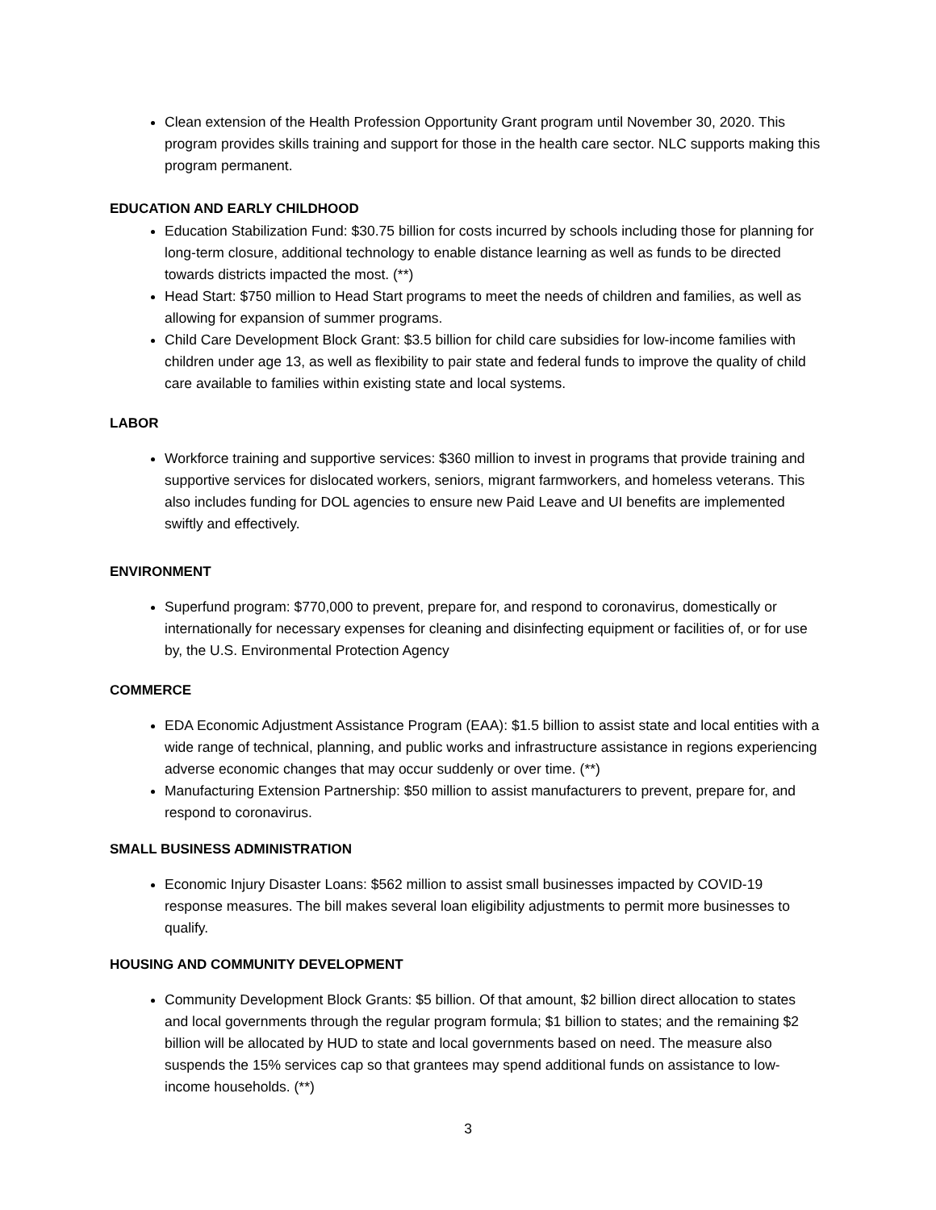Clean extension of the Health Profession Opportunity Grant program until November 30, 2020. This program provides skills training and support for those in the health care sector. NLC supports making this program permanent.
EDUCATION AND EARLY CHILDHOOD
Education Stabilization Fund: $30.75 billion for costs incurred by schools including those for planning for long-term closure, additional technology to enable distance learning as well as funds to be directed towards districts impacted the most. (**)
Head Start: $750 million to Head Start programs to meet the needs of children and families, as well as allowing for expansion of summer programs.
Child Care Development Block Grant: $3.5 billion for child care subsidies for low-income families with children under age 13, as well as flexibility to pair state and federal funds to improve the quality of child care available to families within existing state and local systems.
LABOR
Workforce training and supportive services: $360 million to invest in programs that provide training and supportive services for dislocated workers, seniors, migrant farmworkers, and homeless veterans. This also includes funding for DOL agencies to ensure new Paid Leave and UI benefits are implemented swiftly and effectively.
ENVIRONMENT
Superfund program: $770,000 to prevent, prepare for, and respond to coronavirus, domestically or internationally for necessary expenses for cleaning and disinfecting equipment or facilities of, or for use by, the U.S. Environmental Protection Agency
COMMERCE
EDA Economic Adjustment Assistance Program (EAA): $1.5 billion to assist state and local entities with a wide range of technical, planning, and public works and infrastructure assistance in regions experiencing adverse economic changes that may occur suddenly or over time. (**)
Manufacturing Extension Partnership: $50 million to assist manufacturers to prevent, prepare for, and respond to coronavirus.
SMALL BUSINESS ADMINISTRATION
Economic Injury Disaster Loans: $562 million to assist small businesses impacted by COVID-19 response measures. The bill makes several loan eligibility adjustments to permit more businesses to qualify.
HOUSING AND COMMUNITY DEVELOPMENT
Community Development Block Grants: $5 billion. Of that amount, $2 billion direct allocation to states and local governments through the regular program formula; $1 billion to states; and the remaining $2 billion will be allocated by HUD to state and local governments based on need. The measure also suspends the 15% services cap so that grantees may spend additional funds on assistance to low-income households. (**)
3